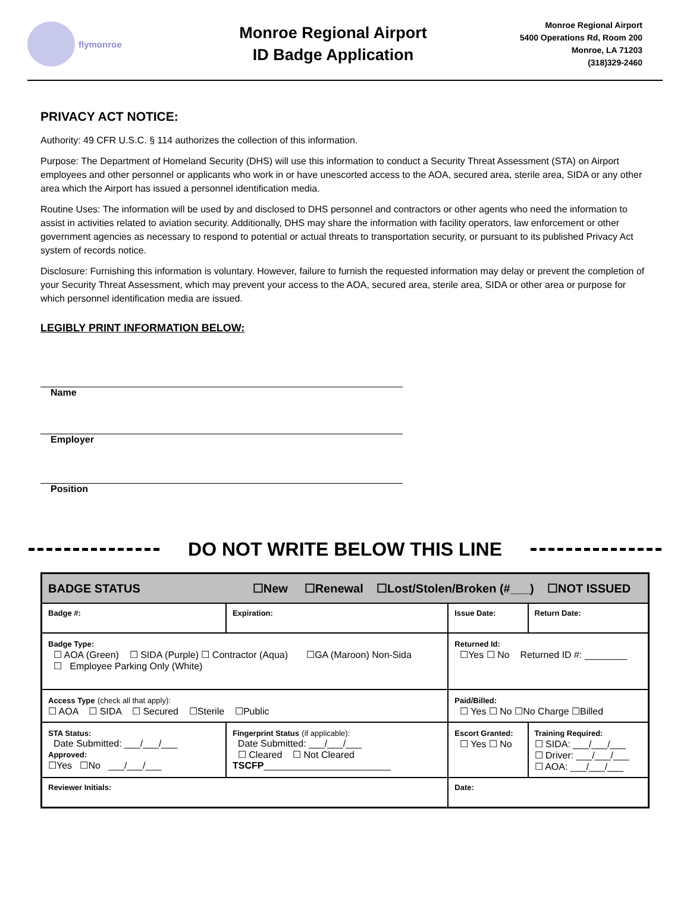flymonroe
Monroe Regional Airport
ID Badge Application
Monroe Regional Airport
5400 Operations Rd, Room 200
Monroe, LA 71203
(318)329-2460
PRIVACY ACT NOTICE:
Authority: 49 CFR U.S.C. § 114 authorizes the collection of this information.
Purpose: The Department of Homeland Security (DHS) will use this information to conduct a Security Threat Assessment (STA) on Airport employees and other personnel or applicants who work in or have unescorted access to the AOA, secured area, sterile area, SIDA or any other area which the Airport has issued a personnel identification media.
Routine Uses: The information will be used by and disclosed to DHS personnel and contractors or other agents who need the information to assist in activities related to aviation security. Additionally, DHS may share the information with facility operators, law enforcement or other government agencies as necessary to respond to potential or actual threats to transportation security, or pursuant to its published Privacy Act system of records notice.
Disclosure: Furnishing this information is voluntary. However, failure to furnish the requested information may delay or prevent the completion of your Security Threat Assessment, which may prevent your access to the AOA, secured area, sterile area, SIDA or other area or purpose for which personnel identification media are issued.
LEGIBLY PRINT INFORMATION BELOW:
Name
Employer
Position
DO NOT WRITE BELOW THIS LINE
| BADGE STATUS ☐New ☐Renewal ☐Lost/Stolen/Broken (#___) ☐NOT ISSUED | | | | |
| Badge #: | Expiration: | Issue Date: | | Return Date: |
| Badge Type: ☐ AOA (Green) ☐ SIDA (Purple) ☐ Contractor (Aqua) ☐GA (Maroon) Non-Sida ☐ Employee Parking Only (White) | | | Returned Id: ☐Yes ☐ No Returned ID #: ________ | |
| Access Type (check all that apply): ☐ AOA ☐ SIDA ☐ Secured ☐Sterile ☐Public | | | Paid/Billed: ☐ Yes ☐ No ☐No Charge ☐Billed | |
| STA Status: Date Submitted: ___/___/___ Approved: ☐Yes ☐No ___/___/___ | Fingerprint Status (if applicable): Date Submitted: ___/___/___ ☐ Cleared ☐ Not Cleared TSCFP ________________________ | | Escort Granted: ☐ Yes ☐ No | Training Required: ☐ SIDA: ___/___/___ ☐ Driver: ___/___/___ ☐ AOA: ___/___/___ |
| Reviewer Initials: | | | Date: | |